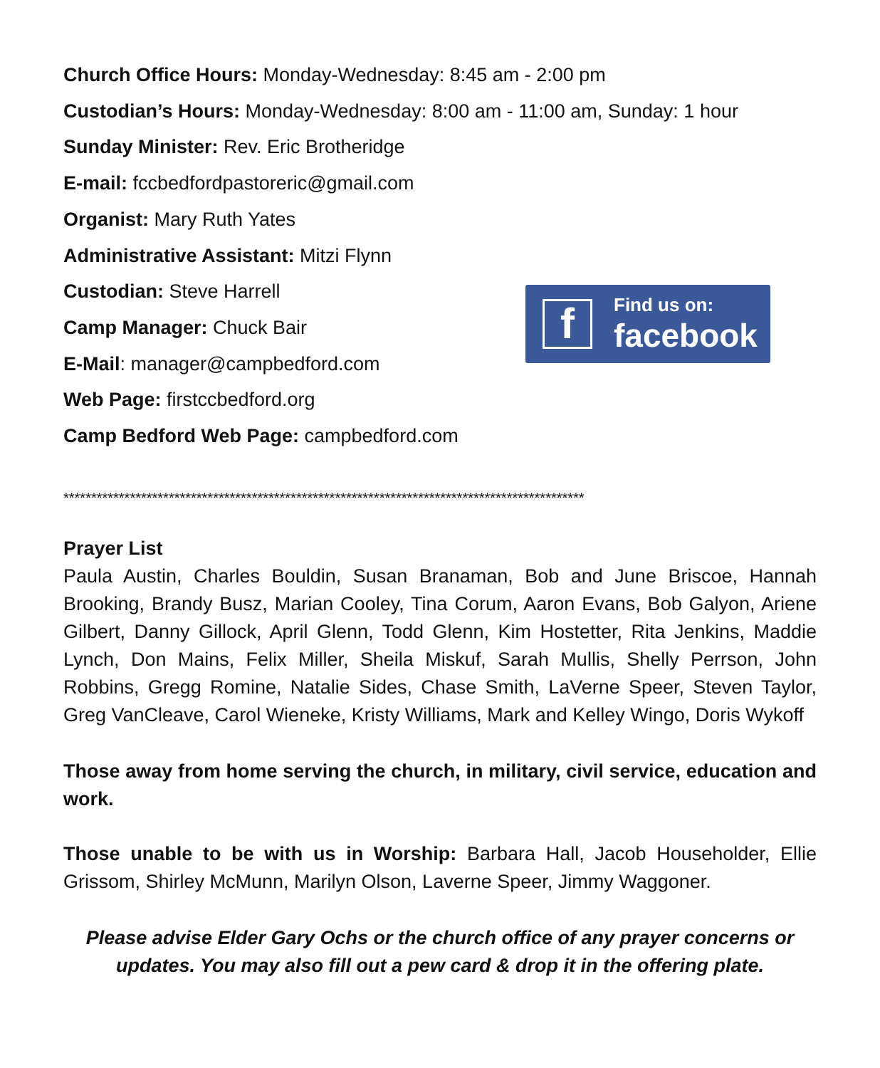Church Office Hours: Monday-Wednesday: 8:45 am - 2:00 pm
Custodian’s Hours: Monday-Wednesday: 8:00 am - 11:00 am, Sunday: 1 hour
Sunday Minister: Rev. Eric Brotheridge
E-mail: fccbedfordpastoreric@gmail.com
Organist: Mary Ruth Yates
Administrative Assistant: Mitzi Flynn
Custodian: Steve Harrell
Camp Manager: Chuck Bair
E-Mail: manager@campbedford.com
Web Page: firstccbedford.org
Camp Bedford Web Page: campbedford.com
**********************************************************************************************
Prayer List
Paula Austin, Charles Bouldin, Susan Branaman, Bob and June Briscoe, Hannah Brooking, Brandy Busz, Marian Cooley, Tina Corum, Aaron Evans, Bob Galyon, Ariene Gilbert, Danny Gillock, April Glenn, Todd Glenn, Kim Hostetter, Rita Jenkins, Maddie Lynch, Don Mains, Felix Miller, Sheila Miskuf, Sarah Mullis, Shelly Perrson, John Robbins, Gregg Romine, Natalie Sides, Chase Smith, LaVerne Speer, Steven Taylor, Greg VanCleave, Carol Wieneke, Kristy Williams, Mark and Kelley Wingo, Doris Wykoff
Those away from home serving the church, in military, civil service, education and work.
Those unable to be with us in Worship: Barbara Hall, Jacob Householder, Ellie Grissom, Shirley McMunn, Marilyn Olson, Laverne Speer, Jimmy Waggoner.
Please advise Elder Gary Ochs or the church office of any prayer concerns or updates. You may also fill out a pew card & drop it in the offering plate.
f
Find us on:
facebook